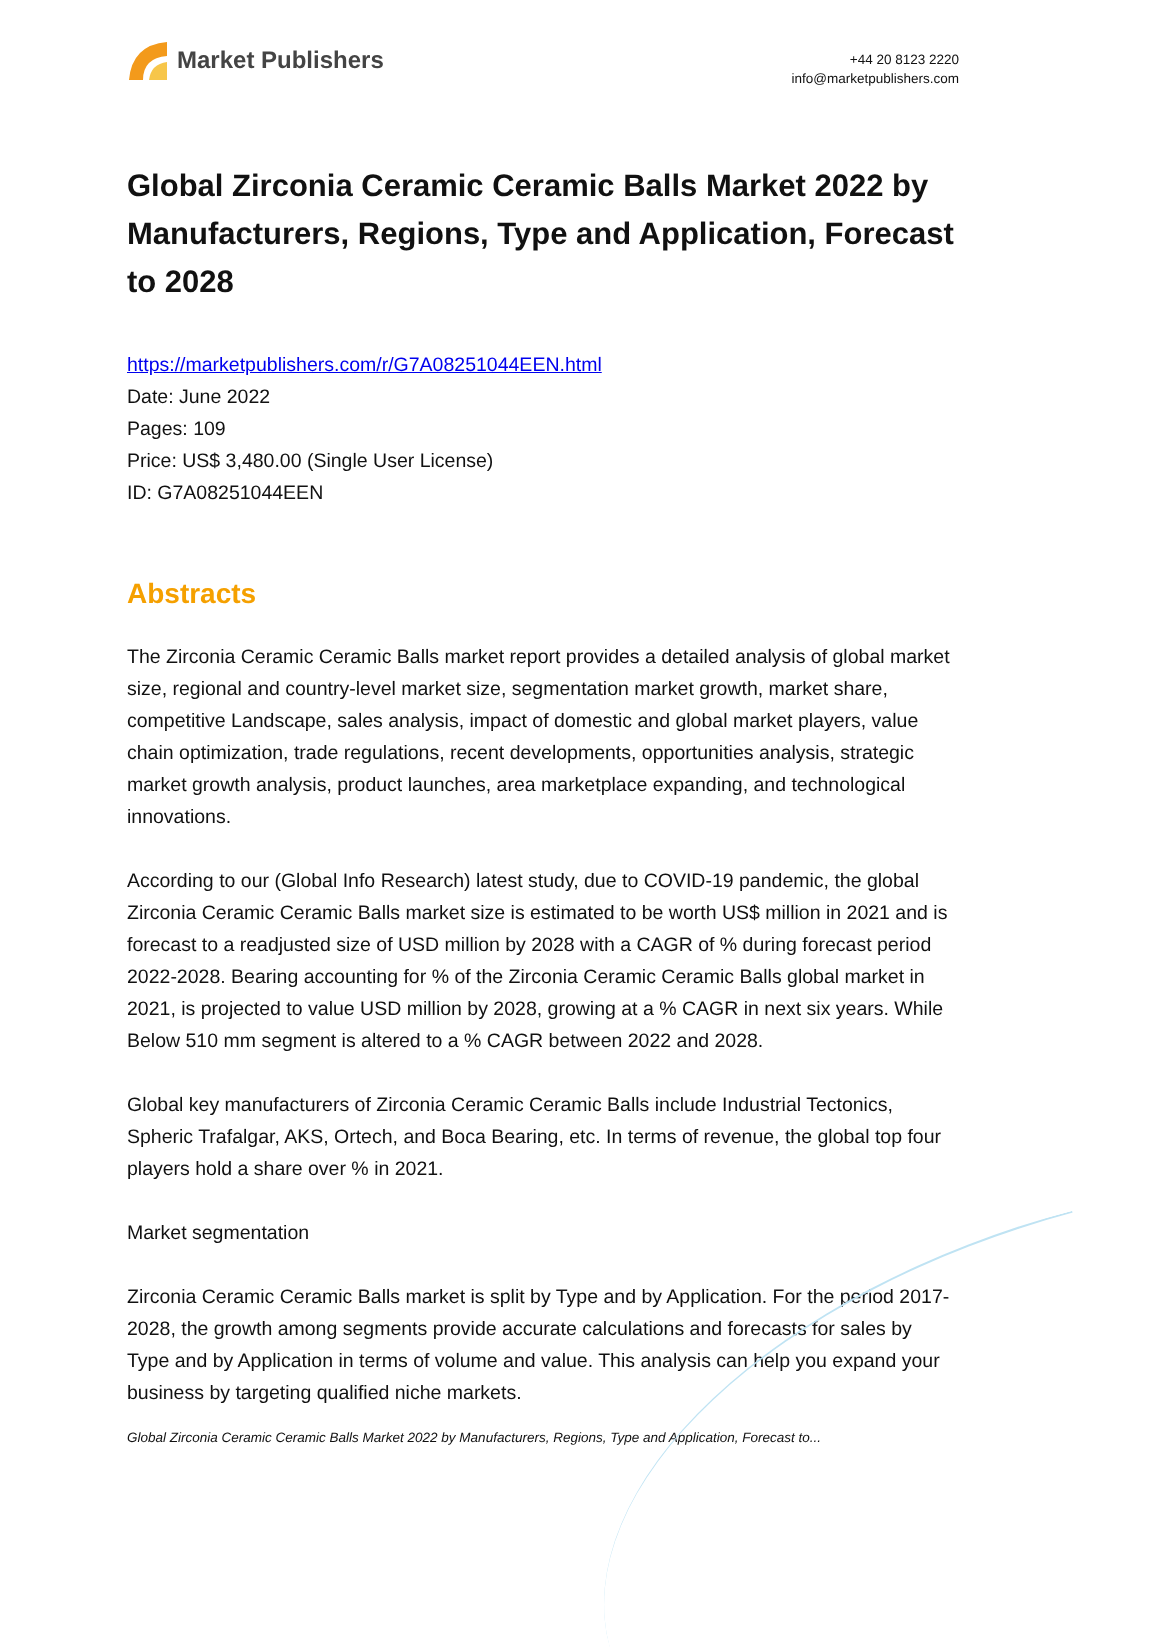Market Publishers
+44 20 8123 2220
info@marketpublishers.com
Global Zirconia Ceramic Ceramic Balls Market 2022 by Manufacturers, Regions, Type and Application, Forecast to 2028
https://marketpublishers.com/r/G7A08251044EEN.html
Date: June 2022
Pages: 109
Price: US$ 3,480.00 (Single User License)
ID: G7A08251044EEN
Abstracts
The Zirconia Ceramic Ceramic Balls market report provides a detailed analysis of global market size, regional and country-level market size, segmentation market growth, market share, competitive Landscape, sales analysis, impact of domestic and global market players, value chain optimization, trade regulations, recent developments, opportunities analysis, strategic market growth analysis, product launches, area marketplace expanding, and technological innovations.
According to our (Global Info Research) latest study, due to COVID-19 pandemic, the global Zirconia Ceramic Ceramic Balls market size is estimated to be worth US$ million in 2021 and is forecast to a readjusted size of USD million by 2028 with a CAGR of % during forecast period 2022-2028. Bearing accounting for % of the Zirconia Ceramic Ceramic Balls global market in 2021, is projected to value USD million by 2028, growing at a % CAGR in next six years. While Below 510 mm segment is altered to a % CAGR between 2022 and 2028.
Global key manufacturers of Zirconia Ceramic Ceramic Balls include Industrial Tectonics, Spheric Trafalgar, AKS, Ortech, and Boca Bearing, etc. In terms of revenue, the global top four players hold a share over % in 2021.
Market segmentation
Zirconia Ceramic Ceramic Balls market is split by Type and by Application. For the period 2017-2028, the growth among segments provide accurate calculations and forecasts for sales by Type and by Application in terms of volume and value. This analysis can help you expand your business by targeting qualified niche markets.
Global Zirconia Ceramic Ceramic Balls Market 2022 by Manufacturers, Regions, Type and Application, Forecast to...